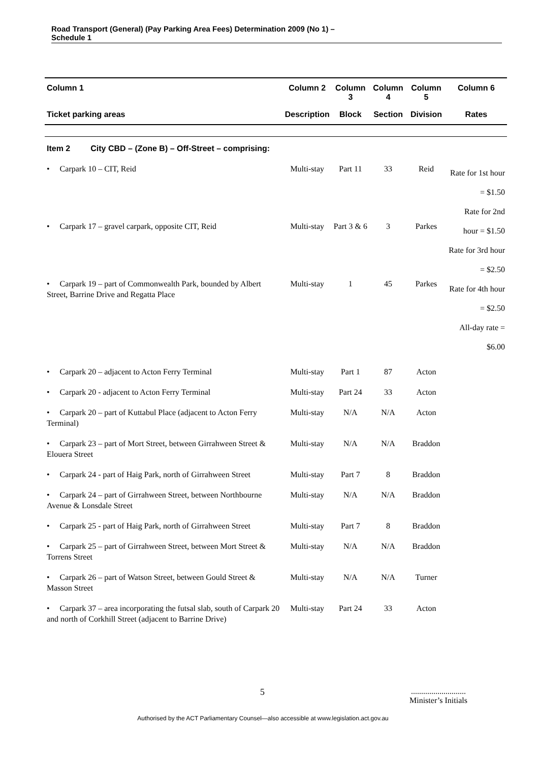Road Transport (General) (Pay Parking Area Fees) Determination 2009 (No 1) –
Schedule 1
| Column 1 | Column 2 | Column 3 | Column 4 | Column 5 | Column 6 |
| --- | --- | --- | --- | --- | --- |
| Ticket parking areas | Description | Block | Section | Division | Rates |
| Item 2 City CBD – (Zone B) – Off-Street – comprising: | | | | | |
| • Carpark 10 – CIT, Reid | Multi-stay | Part 11 | 33 | Reid | Rate for 1st hour = $1.50 Rate for 2nd hour = $1.50 Rate for 3rd hour = $2.50 Rate for 4th hour = $2.50 All-day rate = $6.00 |
| • Carpark 17 – gravel carpark, opposite CIT, Reid | Multi-stay | Part 3 & 6 | 3 | Parkes | |
| • Carpark 19 – part of Commonwealth Park, bounded by Albert Street, Barrine Drive and Regatta Place | Multi-stay | 1 | 45 | Parkes | |
| • Carpark 20 – adjacent to Acton Ferry Terminal | Multi-stay | Part 1 | 87 | Acton | |
| • Carpark 20 - adjacent to Acton Ferry Terminal | Multi-stay | Part 24 | 33 | Acton | |
| • Carpark 20 – part of Kuttabul Place (adjacent to Acton Ferry Terminal) | Multi-stay | N/A | N/A | Acton | |
| • Carpark 23 – part of Mort Street, between Girrahween Street & Elouera Street | Multi-stay | N/A | N/A | Braddon | |
| • Carpark 24 - part of Haig Park, north of Girrahween Street | Multi-stay | Part 7 | 8 | Braddon | |
| • Carpark 24 – part of Girrahween Street, between Northbourne Avenue & Lonsdale Street | Multi-stay | N/A | N/A | Braddon | |
| • Carpark 25 - part of Haig Park, north of Girrahween Street | Multi-stay | Part 7 | 8 | Braddon | |
| • Carpark 25 – part of Girrahween Street, between Mort Street & Torrens Street | Multi-stay | N/A | N/A | Braddon | |
| • Carpark 26 – part of Watson Street, between Gould Street & Masson Street | Multi-stay | N/A | N/A | Turner | |
| • Carpark 37 – area incorporating the futsal slab, south of Carpark 20 and north of Corkhill Street (adjacent to Barrine Drive) | Multi-stay | Part 24 | 33 | Acton | |
5
...........................
Minister’s Initials
Authorised by the ACT Parliamentary Counsel—also accessible at www.legislation.act.gov.au